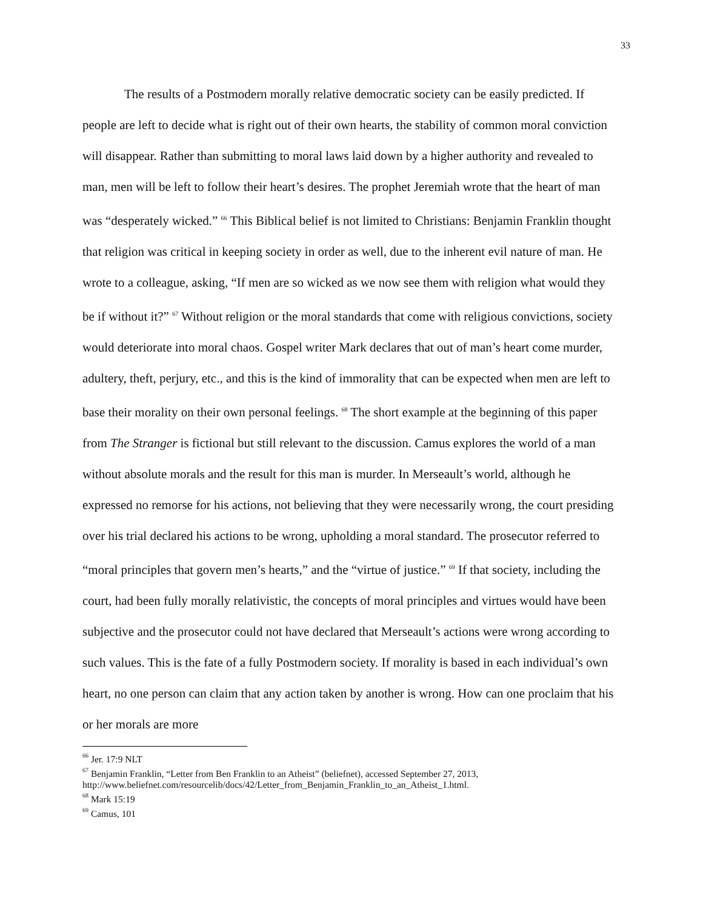33
The results of a Postmodern morally relative democratic society can be easily predicted. If people are left to decide what is right out of their own hearts, the stability of common moral conviction will disappear. Rather than submitting to moral laws laid down by a higher authority and revealed to man, men will be left to follow their heart’s desires. The prophet Jeremiah wrote that the heart of man was “desperately wicked.” <sup>66</sup> This Biblical belief is not limited to Christians: Benjamin Franklin thought that religion was critical in keeping society in order as well, due to the inherent evil nature of man. He wrote to a colleague, asking, “If men are so wicked as we now see them with religion what would they be if without it?” <sup>67</sup> Without religion or the moral standards that come with religious convictions, society would deteriorate into moral chaos. Gospel writer Mark declares that out of man’s heart come murder, adultery, theft, perjury, etc., and this is the kind of immorality that can be expected when men are left to base their morality on their own personal feelings. <sup>68</sup> The short example at the beginning of this paper from The Stranger is fictional but still relevant to the discussion. Camus explores the world of a man without absolute morals and the result for this man is murder. In Merseault’s world, although he expressed no remorse for his actions, not believing that they were necessarily wrong, the court presiding over his trial declared his actions to be wrong, upholding a moral standard. The prosecutor referred to “moral principles that govern men’s hearts,” and the “virtue of justice.” <sup>69</sup> If that society, including the court, had been fully morally relativistic, the concepts of moral principles and virtues would have been subjective and the prosecutor could not have declared that Merseault’s actions were wrong according to such values. This is the fate of a fully Postmodern society. If morality is based in each individual’s own heart, no one person can claim that any action taken by another is wrong. How can one proclaim that his or her morals are more
<sup>66</sup> Jer. 17:9 NLT
<sup>67</sup> Benjamin Franklin, “Letter from Ben Franklin to an Atheist” (beliefnet), accessed September 27, 2013, http://www.beliefnet.com/resourcelib/docs/42/Letter_from_Benjamin_Franklin_to_an_Atheist_1.html.
<sup>68</sup> Mark 15:19
<sup>69</sup> Camus, 101